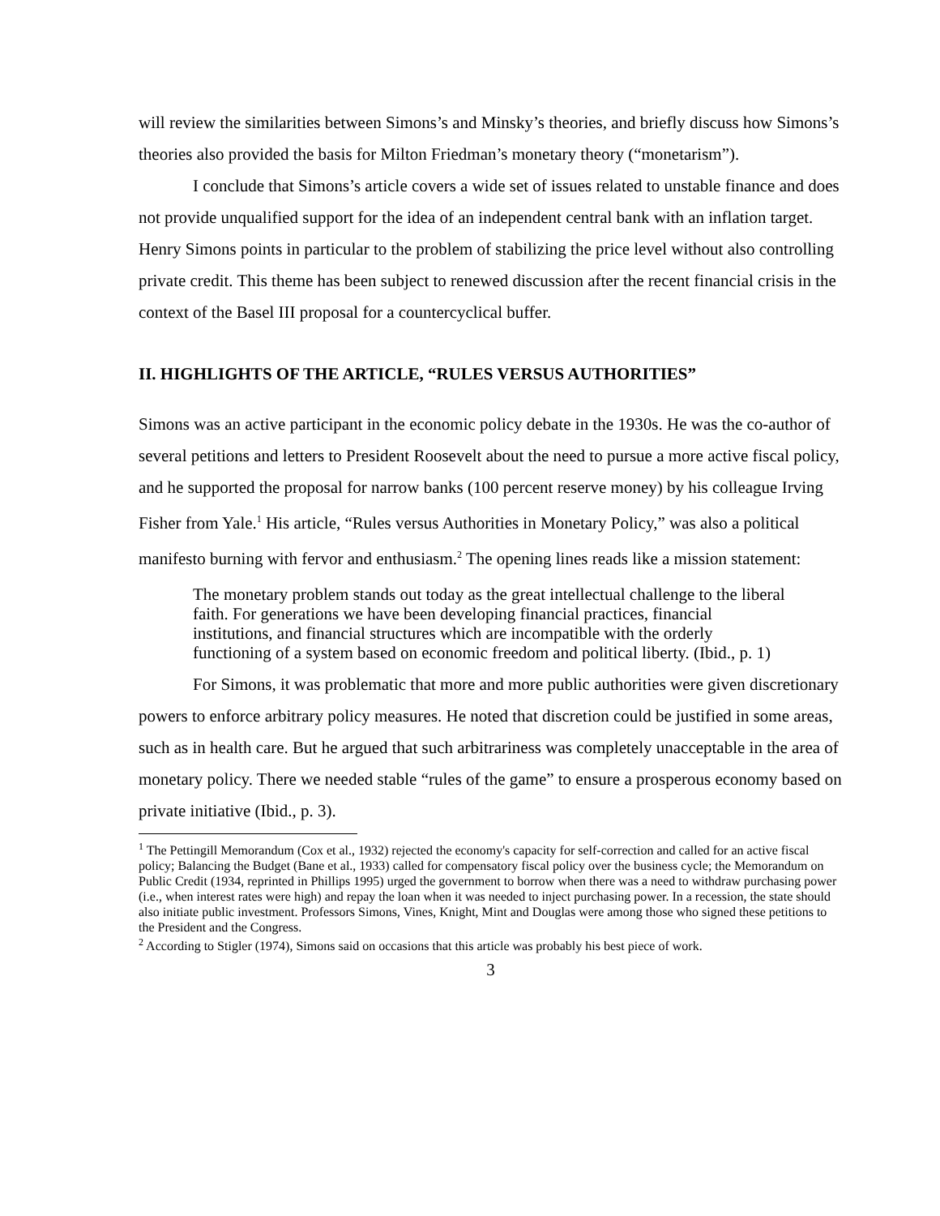will review the similarities between Simons’s and Minsky’s theories, and briefly discuss how Simons’s theories also provided the basis for Milton Friedman’s monetary theory (“monetarism”).
I conclude that Simons’s article covers a wide set of issues related to unstable finance and does not provide unqualified support for the idea of an independent central bank with an inflation target. Henry Simons points in particular to the problem of stabilizing the price level without also controlling private credit. This theme has been subject to renewed discussion after the recent financial crisis in the context of the Basel III proposal for a countercyclical buffer.
II. HIGHLIGHTS OF THE ARTICLE, “RULES VERSUS AUTHORITIES”
Simons was an active participant in the economic policy debate in the 1930s. He was the co-author of several petitions and letters to President Roosevelt about the need to pursue a more active fiscal policy, and he supported the proposal for narrow banks (100 percent reserve money) by his colleague Irving Fisher from Yale.<sup>1</sup> His article, “Rules versus Authorities in Monetary Policy,” was also a political manifesto burning with fervor and enthusiasm.<sup>2</sup> The opening lines reads like a mission statement:
The monetary problem stands out today as the great intellectual challenge to the liberal faith. For generations we have been developing financial practices, financial institutions, and financial structures which are incompatible with the orderly functioning of a system based on economic freedom and political liberty. (Ibid., p. 1)
For Simons, it was problematic that more and more public authorities were given discretionary powers to enforce arbitrary policy measures. He noted that discretion could be justified in some areas, such as in health care. But he argued that such arbitrariness was completely unacceptable in the area of monetary policy. There we needed stable “rules of the game” to ensure a prosperous economy based on private initiative (Ibid., p. 3).
<sup>1</sup> The Pettingill Memorandum (Cox et al., 1932) rejected the economy's capacity for self-correction and called for an active fiscal policy; Balancing the Budget (Bane et al., 1933) called for compensatory fiscal policy over the business cycle; the Memorandum on Public Credit (1934, reprinted in Phillips 1995) urged the government to borrow when there was a need to withdraw purchasing power (i.e., when interest rates were high) and repay the loan when it was needed to inject purchasing power. In a recession, the state should also initiate public investment. Professors Simons, Vines, Knight, Mint and Douglas were among those who signed these petitions to the President and the Congress.
<sup>2</sup> According to Stigler (1974), Simons said on occasions that this article was probably his best piece of work.
3